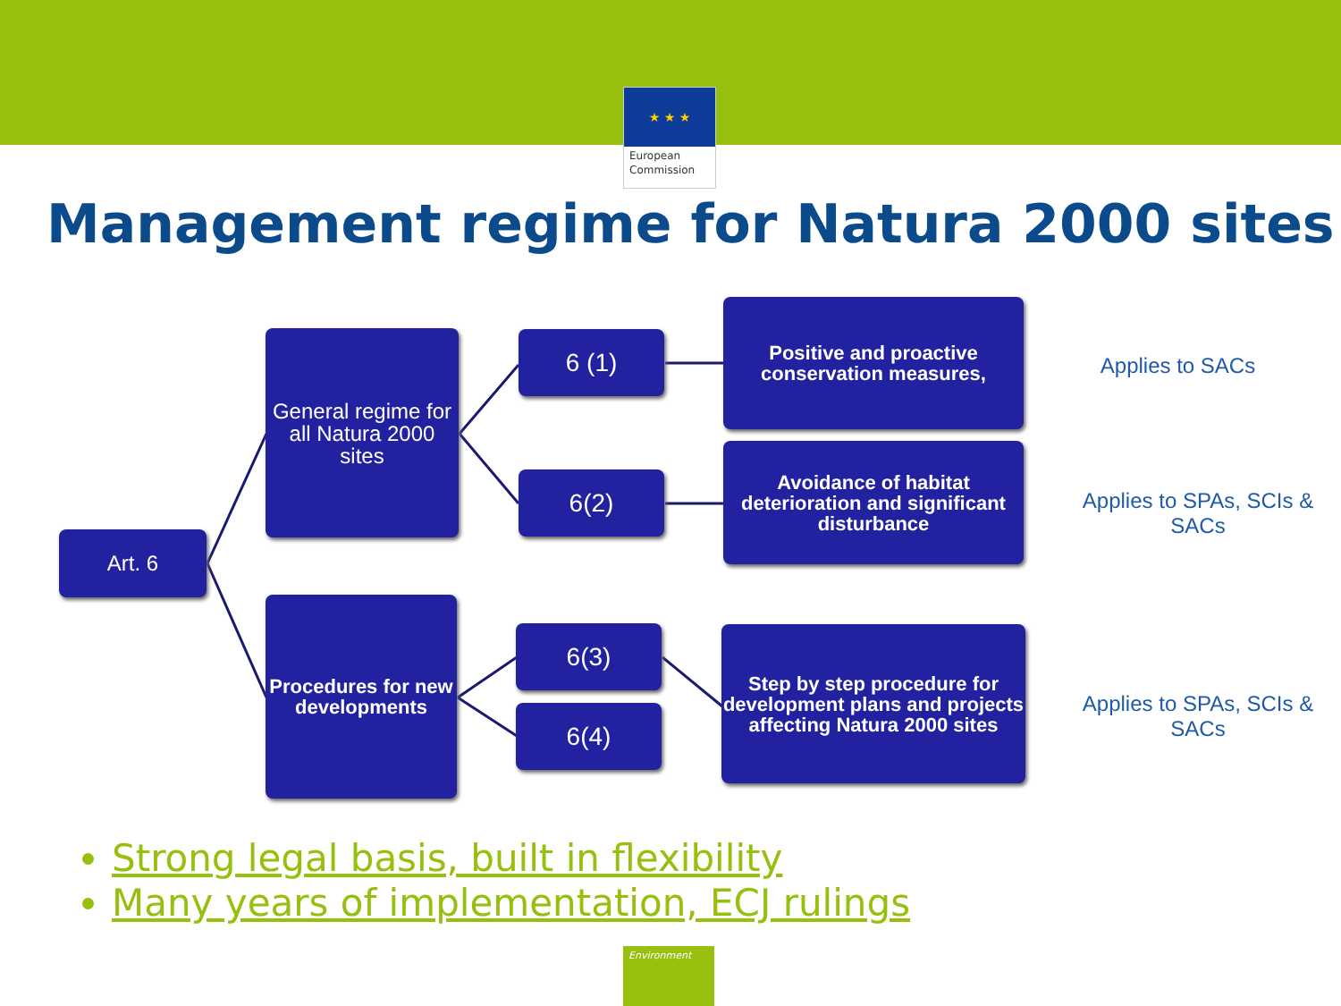★ ★ ★
European Commission
Management regime for Natura 2000 sites
Art. 6
General regime for all Natura 2000 sites
Procedures for new developments
6 (1)
6(2)
6(3)
6(4)
Positive and proactive conservation measures,
Avoidance of habitat deterioration and significant disturbance
Step by step procedure for development plans and projects affecting Natura 2000 sites
Applies to SACs
Applies to SPAs, SCIs & SACs
Applies to SPAs, SCIs & SACs
Strong legal basis, built in flexibility
Many years of implementation, ECJ rulings
Environment